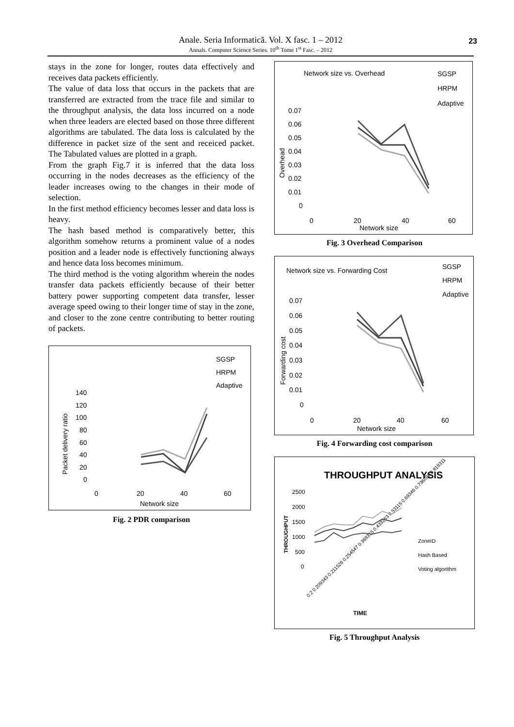Anale. Seria Informatică. Vol. X fasc. 1 – 2012
Annals. Computer Science Series. 10<sup>th</sup> Tome 1<sup>st</sup> Fasc. – 2012
23
stays in the zone for longer, routes data effectively and receives data packets efficiently.
The value of data loss that occurs in the packets that are transferred are extracted from the trace file and similar to the throughput analysis, the data loss incurred on a node when three leaders are elected based on those three different algorithms are tabulated. The data loss is calculated by the difference in packet size of the sent and receiced packet. The Tabulated values are plotted in a graph.
From the graph Fig.7 it is inferred that the data loss occurring in the nodes decreases as the efficiency of the leader increases owing to the changes in their mode of selection.
In the first method efficiency becomes lesser and data loss is heavy.
The hash based method is comparatively better, this algorithm somehow returns a prominent value of a nodes position and a leader node is effectively functioning always and hence data loss becomes minimum.
The third method is the voting algorithm wherein the nodes transfer data packets efficiently because of their better battery power supporting competent data transfer, lesser average speed owing to their longer time of stay in the zone, and closer to the zone centre contributing to better routing of packets.
SGSP
HRPM
Adaptive
140
120
100
80
60
40
20
0
0
20
40
60
Network size
Packet delivery ratio
Fig. 2 PDR comparison
Network size vs. Overhead
SGSP
HRPM
Adaptive
0.07
0.06
0.05
0.04
0.03
0.02
0.01
0
0
20
40
60
Network size
Overhead
Fig. 3 Overhead Comparison
Network size vs. Forwarding Cost
SGSP
HRPM
Adaptive
0.07
0.06
0.05
0.04
0.03
0.02
0.01
0
0
20
40
60
Network size
Forwarding cost
Fig. 4 Forwarding cost comparison
THROUGHPUT ANALYSIS
2500
2000
1500
1000
500
0
THROUGHPUT
ZoneID
Hash Based
Voting algorithm
0.2 0.209343 0.211526 0.254547 0.368315 0.433263 0.53115 0.69346 0.736096 0.819311
TIME
Fig. 5 Throughput Analysis